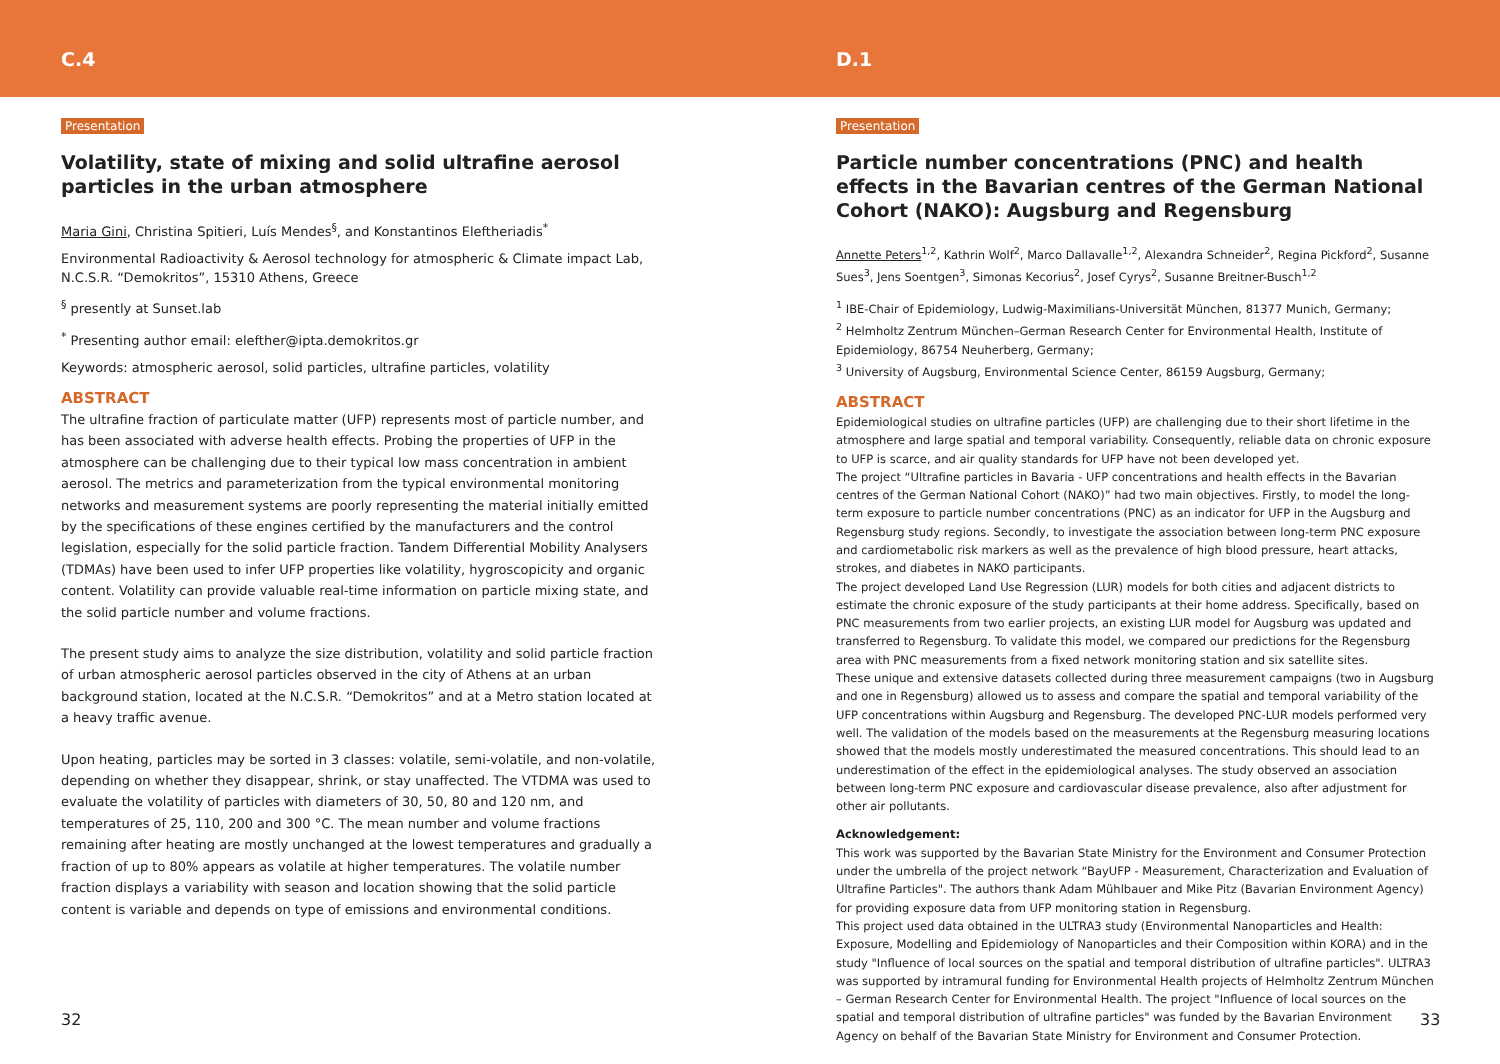C.4
Presentation
Volatility, state of mixing and solid ultrafine aerosol particles in the urban atmosphere
Maria Gini, Christina Spitieri, Luís Mendes<sup>§</sup>, and Konstantinos Eleftheriadis<sup>*</sup>
Environmental Radioactivity & Aerosol technology for atmospheric & Climate impact Lab, N.C.S.R. “Demokritos”, 15310 Athens, Greece
<sup>§</sup> presently at Sunset.lab
<sup>*</sup> Presenting author email: elefther@ipta.demokritos.gr
Keywords: atmospheric aerosol, solid particles, ultrafine particles, volatility
ABSTRACT
The ultrafine fraction of particulate matter (UFP) represents most of particle number, and has been associated with adverse health effects. Probing the properties of UFP in the atmosphere can be challenging due to their typical low mass concentration in ambient aerosol. The metrics and parameterization from the typical environmental monitoring networks and measurement systems are poorly representing the material initially emitted by the specifications of these engines certified by the manufacturers and the control legislation, especially for the solid particle fraction. Tandem Differential Mobility Analysers (TDMAs) have been used to infer UFP properties like volatility, hygroscopicity and organic content. Volatility can provide valuable real-time information on particle mixing state, and the solid particle number and volume fractions.
The present study aims to analyze the size distribution, volatility and solid particle fraction of urban atmospheric aerosol particles observed in the city of Athens at an urban background station, located at the N.C.S.R. “Demokritos” and at a Metro station located at a heavy traffic avenue.
Upon heating, particles may be sorted in 3 classes: volatile, semi-volatile, and non-volatile, depending on whether they disappear, shrink, or stay unaffected. The VTDMA was used to evaluate the volatility of particles with diameters of 30, 50, 80 and 120 nm, and temperatures of 25, 110, 200 and 300 °C. The mean number and volume fractions remaining after heating are mostly unchanged at the lowest temperatures and gradually a fraction of up to 80% appears as volatile at higher temperatures. The volatile number fraction displays a variability with season and location showing that the solid particle content is variable and depends on type of emissions and environmental conditions.
32
D.1
Presentation
Particle number concentrations (PNC) and health effects in the Bavarian centres of the German National Cohort (NAKO): Augsburg and Regensburg
Annette Peters<sup>1,2</sup>, Kathrin Wolf<sup>2</sup>, Marco Dallavalle<sup>1,2</sup>, Alexandra Schneider<sup>2</sup>, Regina Pickford<sup>2</sup>, Susanne Sues<sup>3</sup>, Jens Soentgen<sup>3</sup>, Simonas Kecorius<sup>2</sup>, Josef Cyrys<sup>2</sup>, Susanne Breitner-Busch<sup>1,2</sup>
<sup>1</sup> IBE-Chair of Epidemiology, Ludwig-Maximilians-Universität München, 81377 Munich, Germany;
<sup>2</sup> Helmholtz Zentrum München–German Research Center for Environmental Health, Institute of Epidemiology, 86754 Neuherberg, Germany;
<sup>3</sup> University of Augsburg, Environmental Science Center, 86159 Augsburg, Germany;
ABSTRACT
Epidemiological studies on ultrafine particles (UFP) are challenging due to their short lifetime in the atmosphere and large spatial and temporal variability. Consequently, reliable data on chronic exposure to UFP is scarce, and air quality standards for UFP have not been developed yet.
The project “Ultrafine particles in Bavaria - UFP concentrations and health effects in the Bavarian centres of the German National Cohort (NAKO)” had two main objectives. Firstly, to model the long-term exposure to particle number concentrations (PNC) as an indicator for UFP in the Augsburg and Regensburg study regions. Secondly, to investigate the association between long-term PNC exposure and cardiometabolic risk markers as well as the prevalence of high blood pressure, heart attacks, strokes, and diabetes in NAKO participants.
The project developed Land Use Regression (LUR) models for both cities and adjacent districts to estimate the chronic exposure of the study participants at their home address. Specifically, based on PNC measurements from two earlier projects, an existing LUR model for Augsburg was updated and transferred to Regensburg. To validate this model, we compared our predictions for the Regensburg area with PNC measurements from a fixed network monitoring station and six satellite sites.
These unique and extensive datasets collected during three measurement campaigns (two in Augsburg and one in Regensburg) allowed us to assess and compare the spatial and temporal variability of the UFP concentrations within Augsburg and Regensburg. The developed PNC-LUR models performed very well. The validation of the models based on the measurements at the Regensburg measuring locations showed that the models mostly underestimated the measured concentrations. This should lead to an underestimation of the effect in the epidemiological analyses. The study observed an association between long-term PNC exposure and cardiovascular disease prevalence, also after adjustment for other air pollutants.
Acknowledgement:
This work was supported by the Bavarian State Ministry for the Environment and Consumer Protection under the umbrella of the project network “BayUFP - Measurement, Characterization and Evaluation of Ultrafine Particles". The authors thank Adam Mühlbauer and Mike Pitz (Bavarian Environment Agency) for providing exposure data from UFP monitoring station in Regensburg.
This project used data obtained in the ULTRA3 study (Environmental Nanoparticles and Health: Exposure, Modelling and Epidemiology of Nanoparticles and their Composition within KORA) and in the study "Influence of local sources on the spatial and temporal distribution of ultrafine particles". ULTRA3 was supported by intramural funding for Environmental Health projects of Helmholtz Zentrum München – German Research Center for Environmental Health. The project "Influence of local sources on the spatial and temporal distribution of ultrafine particles" was funded by the Bavarian Environment Agency on behalf of the Bavarian State Ministry for Environment and Consumer Protection.
33